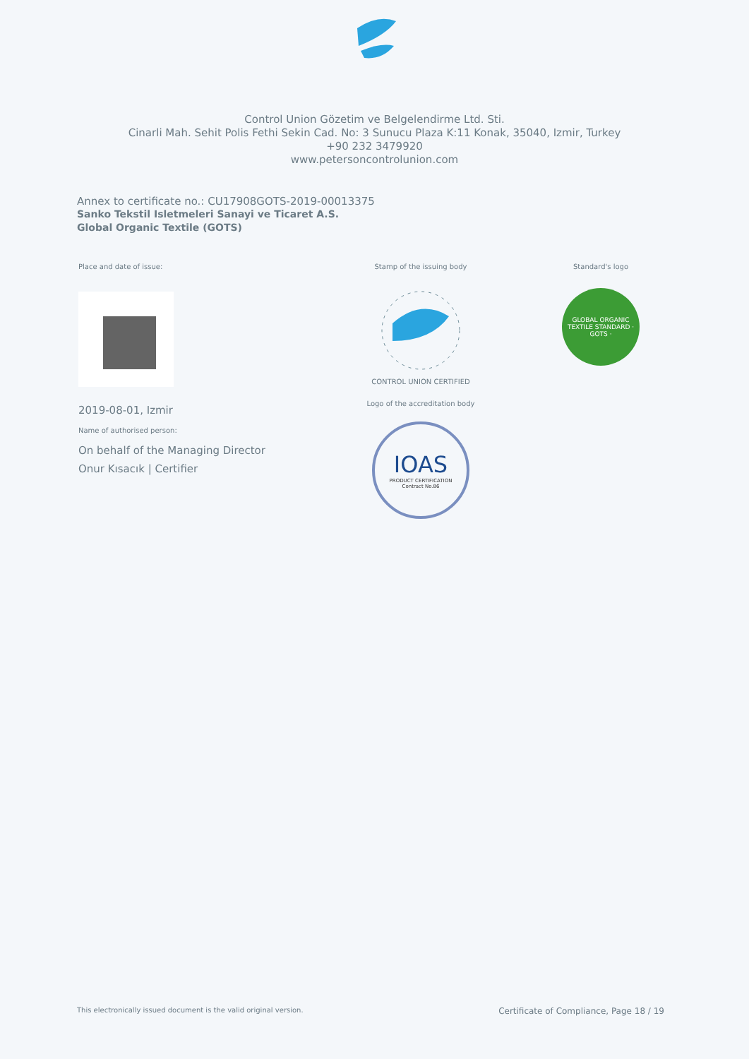Control Union Gözetim ve Belgelendirme Ltd. Sti.
Cinarli Mah. Sehit Polis Fethi Sekin Cad. No: 3 Sunucu Plaza K:11 Konak, 35040, Izmir, Turkey
+90 232 3479920
www.petersoncontrolunion.com
Annex to certificate no.: CU17908GOTS-2019-00013375
Sanko Tekstil Isletmeleri Sanayi ve Ticaret A.S.
Global Organic Textile (GOTS)
Place and date of issue:
2019-08-01, Izmir
Name of authorised person:
On behalf of the Managing Director
Onur Kısacık | Certifier
Stamp of the issuing body
CONTROL UNION CERTIFIED
Logo of the accreditation body
IOAS
PRODUCT CERTIFICATION
Contract No.86
Standard's logo
GLOBAL ORGANIC TEXTILE STANDARD · GOTS ·
This electronically issued document is the valid original version. Certificate of Compliance, Page 18 / 19